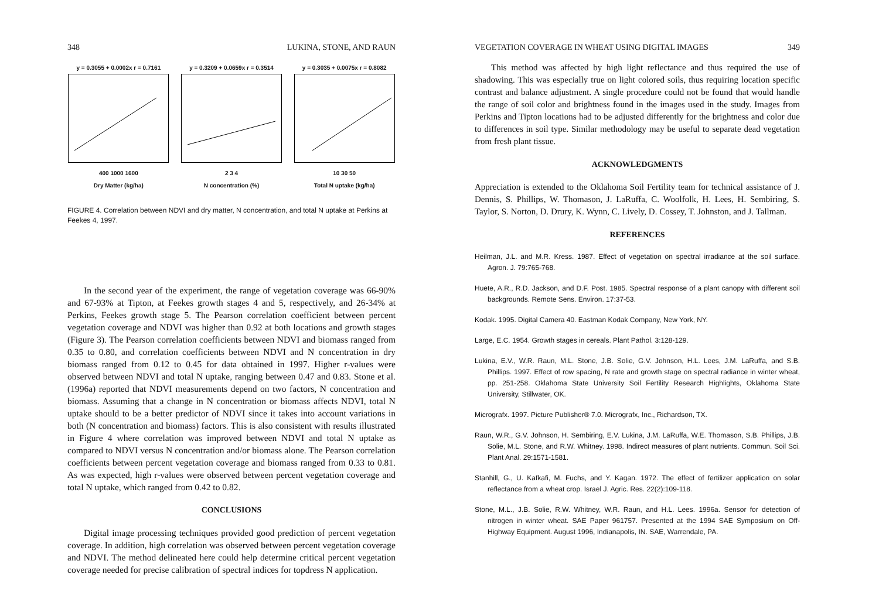348 LUKINA, STONE, AND RAUN
y = 0.3055 + 0.0002x r = 0.7161
400 1000 1600
Dry Matter (kg/ha)
y = 0.3209 + 0.0659x r = 0.3514
2 3 4
N concentration (%)
y = 0.3035 + 0.0075x r = 0.8082
10 30 50
Total N uptake (kg/ha)
FIGURE 4. Correlation between NDVI and dry matter, N concentration, and total N uptake at Perkins at Feekes 4, 1997.
In the second year of the experiment, the range of vegetation coverage was 66-90% and 67-93% at Tipton, at Feekes growth stages 4 and 5, respectively, and 26-34% at Perkins, Feekes growth stage 5. The Pearson correlation coefficient between percent vegetation coverage and NDVI was higher than 0.92 at both locations and growth stages (Figure 3). The Pearson correlation coefficients between NDVI and biomass ranged from 0.35 to 0.80, and correlation coefficients between NDVI and N concentration in dry biomass ranged from 0.12 to 0.45 for data obtained in 1997. Higher r-values were observed between NDVI and total N uptake, ranging between 0.47 and 0.83. Stone et al. (1996a) reported that NDVI measurements depend on two factors, N concentration and biomass. Assuming that a change in N concentration or biomass affects NDVI, total N uptake should to be a better predictor of NDVI since it takes into account variations in both (N concentration and biomass) factors. This is also consistent with results illustrated in Figure 4 where correlation was improved between NDVI and total N uptake as compared to NDVI versus N concentration and/or biomass alone. The Pearson correlation coefficients between percent vegetation coverage and biomass ranged from 0.33 to 0.81. As was expected, high r-values were observed between percent vegetation coverage and total N uptake, which ranged from 0.42 to 0.82.
CONCLUSIONS
Digital image processing techniques provided good prediction of percent vegetation coverage. In addition, high correlation was observed between percent vegetation coverage and NDVI. The method delineated here could help determine critical percent vegetation coverage needed for precise calibration of spectral indices for topdress N application.
VEGETATION COVERAGE IN WHEAT USING DIGITAL IMAGES 349
This method was affected by high light reflectance and thus required the use of shadowing. This was especially true on light colored soils, thus requiring location specific contrast and balance adjustment. A single procedure could not be found that would handle the range of soil color and brightness found in the images used in the study. Images from Perkins and Tipton locations had to be adjusted differently for the brightness and color due to differences in soil type. Similar methodology may be useful to separate dead vegetation from fresh plant tissue.
ACKNOWLEDGMENTS
Appreciation is extended to the Oklahoma Soil Fertility team for technical assistance of J. Dennis, S. Phillips, W. Thomason, J. LaRuffa, C. Woolfolk, H. Lees, H. Sembiring, S. Taylor, S. Norton, D. Drury, K. Wynn, C. Lively, D. Cossey, T. Johnston, and J. Tallman.
REFERENCES
Heilman, J.L. and M.R. Kress. 1987. Effect of vegetation on spectral irradiance at the soil surface. Agron. J. 79:765-768.
Huete, A.R., R.D. Jackson, and D.F. Post. 1985. Spectral response of a plant canopy with different soil backgrounds. Remote Sens. Environ. 17:37-53.
Kodak. 1995. Digital Camera 40. Eastman Kodak Company, New York, NY.
Large, E.C. 1954. Growth stages in cereals. Plant Pathol. 3:128-129.
Lukina, E.V., W.R. Raun, M.L. Stone, J.B. Solie, G.V. Johnson, H.L. Lees, J.M. LaRuffa, and S.B. Phillips. 1997. Effect of row spacing, N rate and growth stage on spectral radiance in winter wheat, pp. 251-258. Oklahoma State University Soil Fertility Research Highlights, Oklahoma State University, Stillwater, OK.
Micrografx. 1997. Picture Publisher® 7.0. Micrografx, Inc., Richardson, TX.
Raun, W.R., G.V. Johnson, H. Sembiring, E.V. Lukina, J.M. LaRuffa, W.E. Thomason, S.B. Phillips, J.B. Solie, M.L. Stone, and R.W. Whitney. 1998. Indirect measures of plant nutrients. Commun. Soil Sci. Plant Anal. 29:1571-1581.
Stanhill, G., U. Kafkafi, M. Fuchs, and Y. Kagan. 1972. The effect of fertilizer application on solar reflectance from a wheat crop. Israel J. Agric. Res. 22(2):109-118.
Stone, M.L., J.B. Solie, R.W. Whitney, W.R. Raun, and H.L. Lees. 1996a. Sensor for detection of nitrogen in winter wheat. SAE Paper 961757. Presented at the 1994 SAE Symposium on Off-Highway Equipment. August 1996, Indianapolis, IN. SAE, Warrendale, PA.